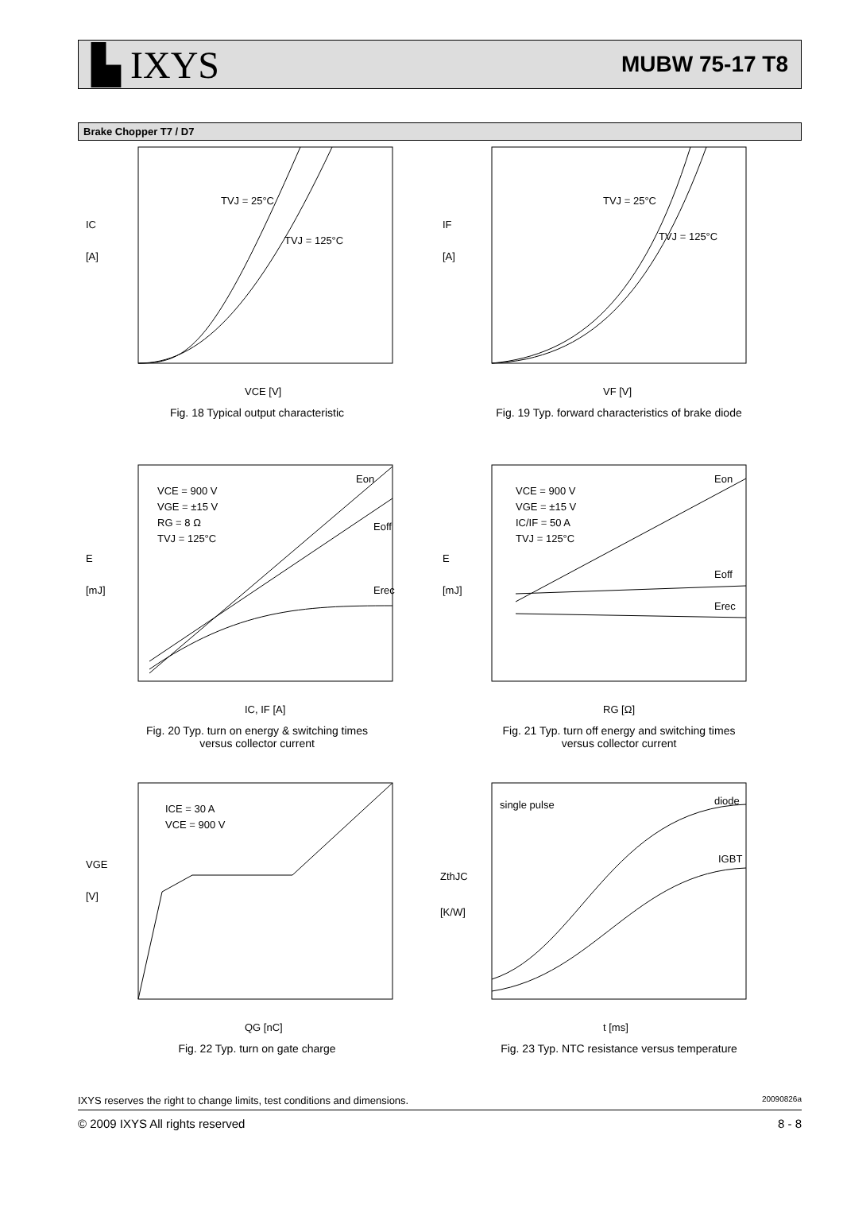▙ IXYS MUBW 75-17 T8
Brake Chopper T7 / D7
TVJ = 25°C
TVJ = 125°C
IC
[A]
VCE [V]
Fig. 18 Typical output characteristic
TVJ = 25°C
TVJ = 125°C
IF
[A]
VF [V]
Fig. 19 Typ. forward characteristics of brake diode
VCE = 900 V
VGE = ±15 V
RG = 8 Ω
TVJ = 125°C
Eon
Eoff
Erec
E
[mJ]
IC, IF [A]
Fig. 20 Typ. turn on energy & switching times
versus collector current
VCE = 900 V
VGE = ±15 V
IC/IF = 50 A
TVJ = 125°C
Eon
Eoff
Erec
E
[mJ]
RG [Ω]
Fig. 21 Typ. turn off energy and switching times
versus collector current
ICE = 30 A
VCE = 900 V
VGE
[V]
QG [nC]
Fig. 22 Typ. turn on gate charge
single pulse
diode
IGBT
ZthJC
[K/W]
t [ms]
Fig. 23 Typ. NTC resistance versus temperature
IXYS reserves the right to change limits, test conditions and dimensions. 20090826a
© 2009 IXYS All rights reserved 8 - 8